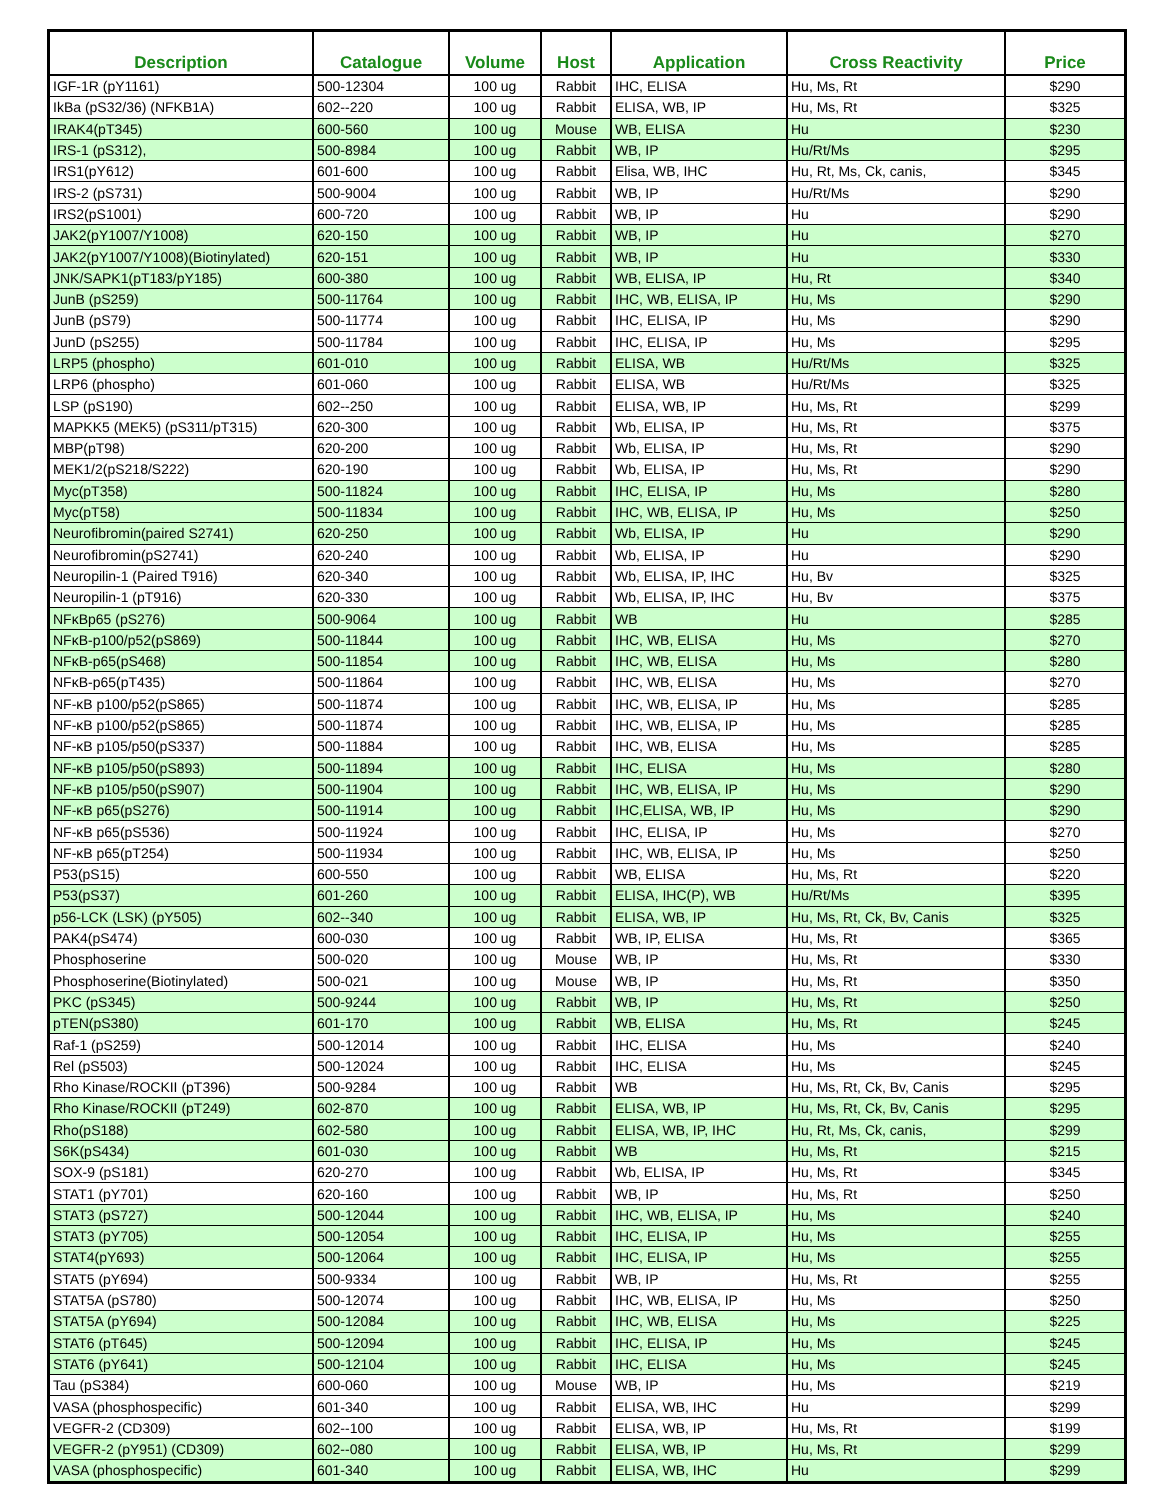| Description | Catalogue | Volume | Host | Application | Cross Reactivity | Price |
| --- | --- | --- | --- | --- | --- | --- |
| IGF-1R (pY1161) | 500-12304 | 100 ug | Rabbit | IHC, ELISA | Hu, Ms, Rt | $290 |
| IkBa (pS32/36) (NFKB1A) | 602--220 | 100 ug | Rabbit | ELISA, WB, IP | Hu, Ms, Rt | $325 |
| IRAK4(pT345) | 600-560 | 100 ug | Mouse | WB, ELISA | Hu | $230 |
| IRS-1 (pS312), | 500-8984 | 100 ug | Rabbit | WB, IP | Hu/Rt/Ms | $295 |
| IRS1(pY612) | 601-600 | 100 ug | Rabbit | Elisa, WB, IHC | Hu, Rt, Ms, Ck, canis, | $345 |
| IRS-2 (pS731) | 500-9004 | 100 ug | Rabbit | WB, IP | Hu/Rt/Ms | $290 |
| IRS2(pS1001) | 600-720 | 100 ug | Rabbit | WB, IP | Hu | $290 |
| JAK2(pY1007/Y1008) | 620-150 | 100 ug | Rabbit | WB, IP | Hu | $270 |
| JAK2(pY1007/Y1008)(Biotinylated) | 620-151 | 100 ug | Rabbit | WB, IP | Hu | $330 |
| JNK/SAPK1(pT183/pY185) | 600-380 | 100 ug | Rabbit | WB, ELISA, IP | Hu, Rt | $340 |
| JunB (pS259) | 500-11764 | 100 ug | Rabbit | IHC, WB, ELISA, IP | Hu, Ms | $290 |
| JunB (pS79) | 500-11774 | 100 ug | Rabbit | IHC, ELISA, IP | Hu, Ms | $290 |
| JunD (pS255) | 500-11784 | 100 ug | Rabbit | IHC, ELISA, IP | Hu, Ms | $295 |
| LRP5 (phospho) | 601-010 | 100 ug | Rabbit | ELISA, WB | Hu/Rt/Ms | $325 |
| LRP6 (phospho) | 601-060 | 100 ug | Rabbit | ELISA, WB | Hu/Rt/Ms | $325 |
| LSP (pS190) | 602--250 | 100 ug | Rabbit | ELISA, WB, IP | Hu, Ms, Rt | $299 |
| MAPKK5 (MEK5) (pS311/pT315) | 620-300 | 100 ug | Rabbit | Wb, ELISA, IP | Hu, Ms, Rt | $375 |
| MBP(pT98) | 620-200 | 100 ug | Rabbit | Wb, ELISA, IP | Hu, Ms, Rt | $290 |
| MEK1/2(pS218/S222) | 620-190 | 100 ug | Rabbit | Wb, ELISA, IP | Hu, Ms, Rt | $290 |
| Myc(pT358) | 500-11824 | 100 ug | Rabbit | IHC, ELISA, IP | Hu, Ms | $280 |
| Myc(pT58) | 500-11834 | 100 ug | Rabbit | IHC, WB, ELISA, IP | Hu, Ms | $250 |
| Neurofibromin(paired S2741) | 620-250 | 100 ug | Rabbit | Wb, ELISA, IP | Hu | $290 |
| Neurofibromin(pS2741) | 620-240 | 100 ug | Rabbit | Wb, ELISA, IP | Hu | $290 |
| Neuropilin-1 (Paired T916) | 620-340 | 100 ug | Rabbit | Wb, ELISA, IP, IHC | Hu, Bv | $325 |
| Neuropilin-1 (pT916) | 620-330 | 100 ug | Rabbit | Wb, ELISA, IP, IHC | Hu, Bv | $375 |
| NFκBp65 (pS276) | 500-9064 | 100 ug | Rabbit | WB | Hu | $285 |
| NFκB-p100/p52(pS869) | 500-11844 | 100 ug | Rabbit | IHC, WB, ELISA | Hu, Ms | $270 |
| NFκB-p65(pS468) | 500-11854 | 100 ug | Rabbit | IHC, WB, ELISA | Hu, Ms | $280 |
| NFκB-p65(pT435) | 500-11864 | 100 ug | Rabbit | IHC, WB, ELISA | Hu, Ms | $270 |
| NF-κB p100/p52(pS865) | 500-11874 | 100 ug | Rabbit | IHC, WB, ELISA, IP | Hu, Ms | $285 |
| NF-κB p100/p52(pS865) | 500-11874 | 100 ug | Rabbit | IHC, WB, ELISA, IP | Hu, Ms | $285 |
| NF-κB p105/p50(pS337) | 500-11884 | 100 ug | Rabbit | IHC, WB, ELISA | Hu, Ms | $285 |
| NF-κB p105/p50(pS893) | 500-11894 | 100 ug | Rabbit | IHC, ELISA | Hu, Ms | $280 |
| NF-κB p105/p50(pS907) | 500-11904 | 100 ug | Rabbit | IHC, WB, ELISA, IP | Hu, Ms | $290 |
| NF-κB p65(pS276) | 500-11914 | 100 ug | Rabbit | IHC,ELISA, WB, IP | Hu, Ms | $290 |
| NF-κB p65(pS536) | 500-11924 | 100 ug | Rabbit | IHC, ELISA, IP | Hu, Ms | $270 |
| NF-κB p65(pT254) | 500-11934 | 100 ug | Rabbit | IHC, WB, ELISA, IP | Hu, Ms | $250 |
| P53(pS15) | 600-550 | 100 ug | Rabbit | WB, ELISA | Hu, Ms, Rt | $220 |
| P53(pS37) | 601-260 | 100 ug | Rabbit | ELISA, IHC(P), WB | Hu/Rt/Ms | $395 |
| p56-LCK (LSK) (pY505) | 602--340 | 100 ug | Rabbit | ELISA, WB, IP | Hu, Ms, Rt, Ck, Bv, Canis | $325 |
| PAK4(pS474) | 600-030 | 100 ug | Rabbit | WB, IP, ELISA | Hu, Ms, Rt | $365 |
| Phosphoserine | 500-020 | 100 ug | Mouse | WB, IP | Hu, Ms, Rt | $330 |
| Phosphoserine(Biotinylated) | 500-021 | 100 ug | Mouse | WB, IP | Hu, Ms, Rt | $350 |
| PKC (pS345) | 500-9244 | 100 ug | Rabbit | WB, IP | Hu, Ms, Rt | $250 |
| pTEN(pS380) | 601-170 | 100 ug | Rabbit | WB, ELISA | Hu, Ms, Rt | $245 |
| Raf-1 (pS259) | 500-12014 | 100 ug | Rabbit | IHC, ELISA | Hu, Ms | $240 |
| Rel (pS503) | 500-12024 | 100 ug | Rabbit | IHC, ELISA | Hu, Ms | $245 |
| Rho Kinase/ROCKII (pT396) | 500-9284 | 100 ug | Rabbit | WB | Hu, Ms, Rt, Ck, Bv, Canis | $295 |
| Rho Kinase/ROCKII (pT249) | 602-870 | 100 ug | Rabbit | ELISA, WB, IP | Hu, Ms, Rt, Ck, Bv, Canis | $295 |
| Rho(pS188) | 602-580 | 100 ug | Rabbit | ELISA, WB, IP, IHC | Hu, Rt, Ms, Ck, canis, | $299 |
| S6K(pS434) | 601-030 | 100 ug | Rabbit | WB | Hu, Ms, Rt | $215 |
| SOX-9 (pS181) | 620-270 | 100 ug | Rabbit | Wb, ELISA, IP | Hu, Ms, Rt | $345 |
| STAT1 (pY701) | 620-160 | 100 ug | Rabbit | WB, IP | Hu, Ms, Rt | $250 |
| STAT3 (pS727) | 500-12044 | 100 ug | Rabbit | IHC, WB, ELISA, IP | Hu, Ms | $240 |
| STAT3 (pY705) | 500-12054 | 100 ug | Rabbit | IHC, ELISA, IP | Hu, Ms | $255 |
| STAT4(pY693) | 500-12064 | 100 ug | Rabbit | IHC, ELISA, IP | Hu, Ms | $255 |
| STAT5 (pY694) | 500-9334 | 100 ug | Rabbit | WB, IP | Hu, Ms, Rt | $255 |
| STAT5A (pS780) | 500-12074 | 100 ug | Rabbit | IHC, WB, ELISA, IP | Hu, Ms | $250 |
| STAT5A (pY694) | 500-12084 | 100 ug | Rabbit | IHC, WB, ELISA | Hu, Ms | $225 |
| STAT6 (pT645) | 500-12094 | 100 ug | Rabbit | IHC, ELISA, IP | Hu, Ms | $245 |
| STAT6 (pY641) | 500-12104 | 100 ug | Rabbit | IHC, ELISA | Hu, Ms | $245 |
| Tau (pS384) | 600-060 | 100 ug | Mouse | WB, IP | Hu, Ms | $219 |
| VASA (phosphospecific) | 601-340 | 100 ug | Rabbit | ELISA, WB, IHC | Hu | $299 |
| VEGFR-2 (CD309) | 602--100 | 100 ug | Rabbit | ELISA, WB, IP | Hu, Ms, Rt | $199 |
| VEGFR-2 (pY951) (CD309) | 602--080 | 100 ug | Rabbit | ELISA, WB, IP | Hu, Ms, Rt | $299 |
| VASA (phosphospecific) | 601-340 | 100 ug | Rabbit | ELISA, WB, IHC | Hu | $299 |